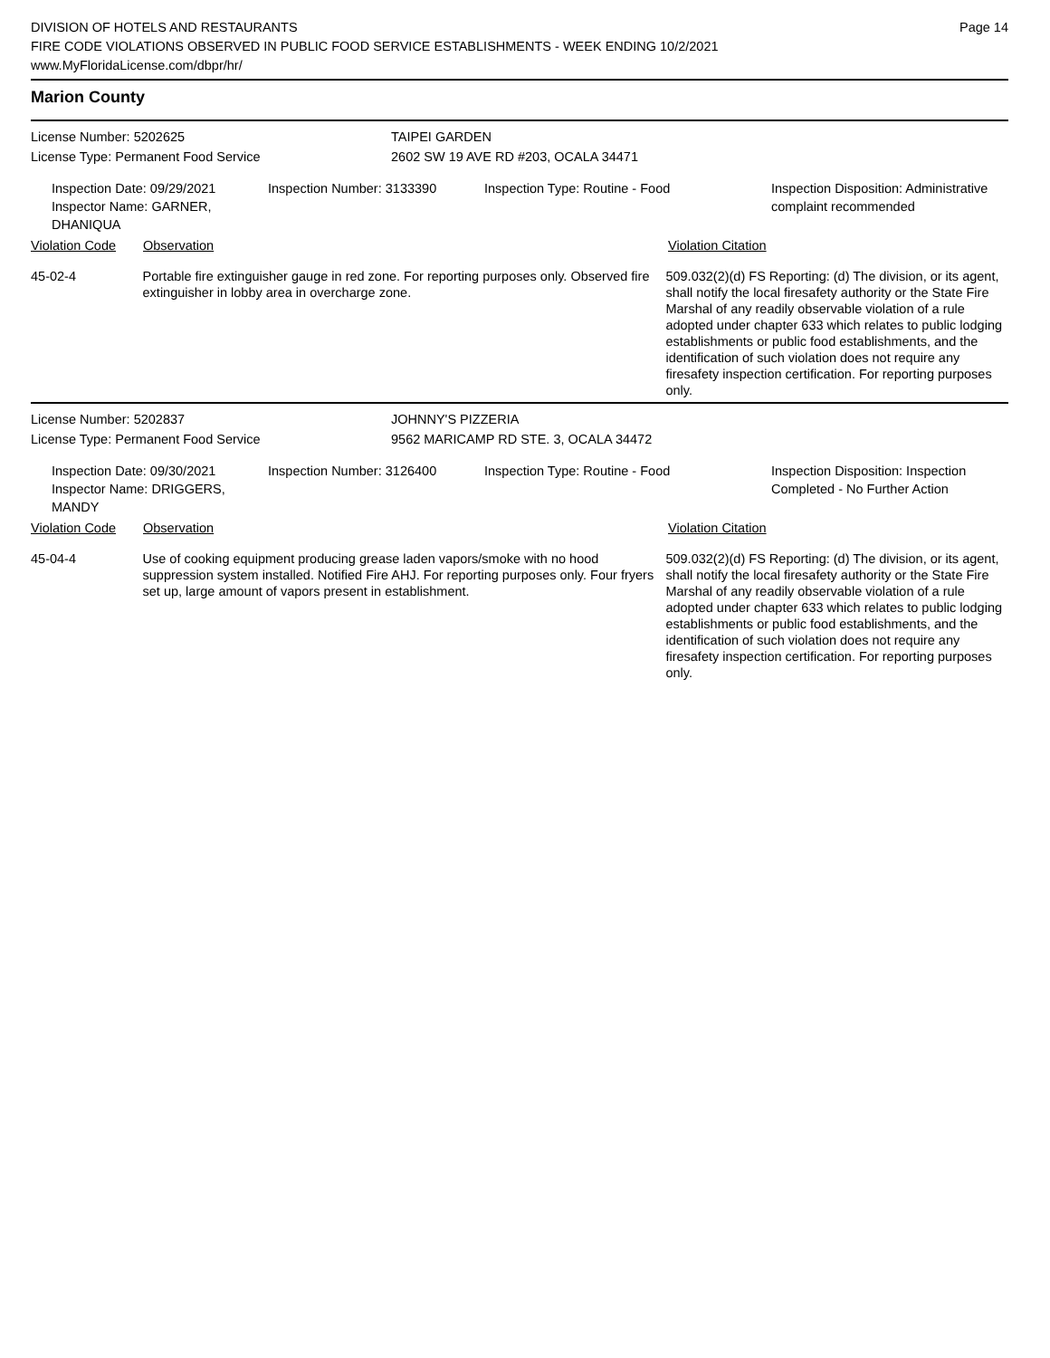DIVISION OF HOTELS AND RESTAURANTS
FIRE CODE VIOLATIONS OBSERVED IN PUBLIC FOOD SERVICE ESTABLISHMENTS - WEEK ENDING 10/2/2021
www.MyFloridaLicense.com/dbpr/hr/
Page 14
Marion County
License Number: 5202625 TAIPEI GARDEN
License Type: Permanent Food Service 2602 SW 19 AVE RD #203, OCALA 34471
Inspection Date: 09/29/2021
Inspector Name: GARNER, DHANIQUA
Inspection Number: 3133390 Inspection Type: Routine - Food Inspection Disposition: Administrative
complaint recommended
Violation Code Observation Violation Citation
45-02-4 Portable fire extinguisher gauge in red zone. For reporting purposes only. Observed fire extinguisher in lobby area in overcharge zone.
509.032(2)(d) FS Reporting: (d) The division, or its agent, shall notify the local firesafety authority or the State Fire Marshal of any readily observable violation of a rule adopted under chapter 633 which relates to public lodging establishments or public food establishments, and the identification of such violation does not require any firesafety inspection certification. For reporting purposes only.
License Number: 5202837 JOHNNY'S PIZZERIA
License Type: Permanent Food Service 9562 MARICAMP RD STE. 3, OCALA 34472
Inspection Date: 09/30/2021
Inspector Name: DRIGGERS, MANDY
Inspection Number: 3126400 Inspection Type: Routine - Food Inspection Disposition: Inspection
Completed - No Further Action
Violation Code Observation Violation Citation
45-04-4 Use of cooking equipment producing grease laden vapors/smoke with no hood suppression system installed. Notified Fire AHJ. For reporting purposes only. Four fryers set up, large amount of vapors present in establishment.
509.032(2)(d) FS Reporting: (d) The division, or its agent, shall notify the local firesafety authority or the State Fire Marshal of any readily observable violation of a rule adopted under chapter 633 which relates to public lodging establishments or public food establishments, and the identification of such violation does not require any firesafety inspection certification. For reporting purposes only.